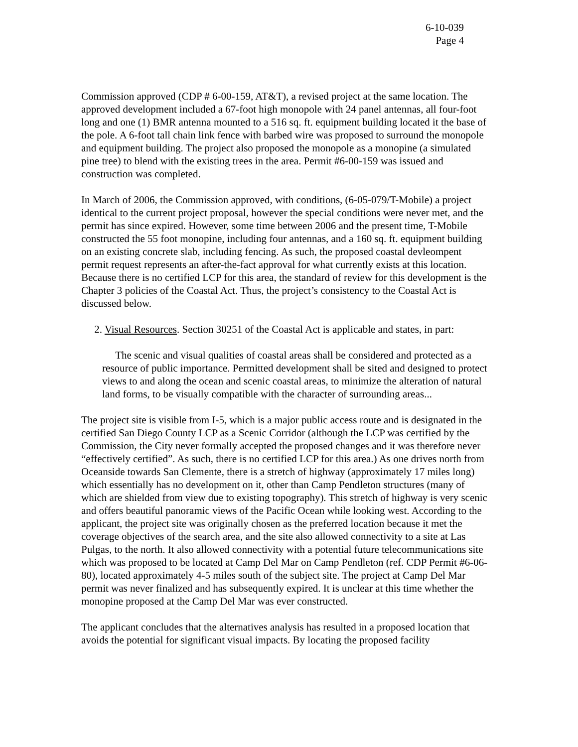6-10-039
Page 4
Commission approved (CDP # 6-00-159, AT&T), a revised project at the same location. The approved development included a 67-foot high monopole with 24 panel antennas, all four-foot long and one (1) BMR antenna mounted to a 516 sq. ft. equipment building located it the base of the pole. A 6-foot tall chain link fence with barbed wire was proposed to surround the monopole and equipment building. The project also proposed the monopole as a monopine (a simulated pine tree) to blend with the existing trees in the area. Permit #6-00-159 was issued and construction was completed.
In March of 2006, the Commission approved, with conditions, (6-05-079/T-Mobile) a project identical to the current project proposal, however the special conditions were never met, and the permit has since expired. However, some time between 2006 and the present time, T-Mobile constructed the 55 foot monopine, including four antennas, and a 160 sq. ft. equipment building on an existing concrete slab, including fencing. As such, the proposed coastal devleompent permit request represents an after-the-fact approval for what currently exists at this location. Because there is no certified LCP for this area, the standard of review for this development is the Chapter 3 policies of the Coastal Act. Thus, the project’s consistency to the Coastal Act is discussed below.
2. Visual Resources. Section 30251 of the Coastal Act is applicable and states, in part:
The scenic and visual qualities of coastal areas shall be considered and protected as a resource of public importance. Permitted development shall be sited and designed to protect views to and along the ocean and scenic coastal areas, to minimize the alteration of natural land forms, to be visually compatible with the character of surrounding areas...
The project site is visible from I-5, which is a major public access route and is designated in the certified San Diego County LCP as a Scenic Corridor (although the LCP was certified by the Commission, the City never formally accepted the proposed changes and it was therefore never “effectively certified”. As such, there is no certified LCP for this area.) As one drives north from Oceanside towards San Clemente, there is a stretch of highway (approximately 17 miles long) which essentially has no development on it, other than Camp Pendleton structures (many of which are shielded from view due to existing topography). This stretch of highway is very scenic and offers beautiful panoramic views of the Pacific Ocean while looking west. According to the applicant, the project site was originally chosen as the preferred location because it met the coverage objectives of the search area, and the site also allowed connectivity to a site at Las Pulgas, to the north. It also allowed connectivity with a potential future telecommunications site which was proposed to be located at Camp Del Mar on Camp Pendleton (ref. CDP Permit #6-06-80), located approximately 4-5 miles south of the subject site. The project at Camp Del Mar permit was never finalized and has subsequently expired. It is unclear at this time whether the monopine proposed at the Camp Del Mar was ever constructed.
The applicant concludes that the alternatives analysis has resulted in a proposed location that avoids the potential for significant visual impacts. By locating the proposed facility